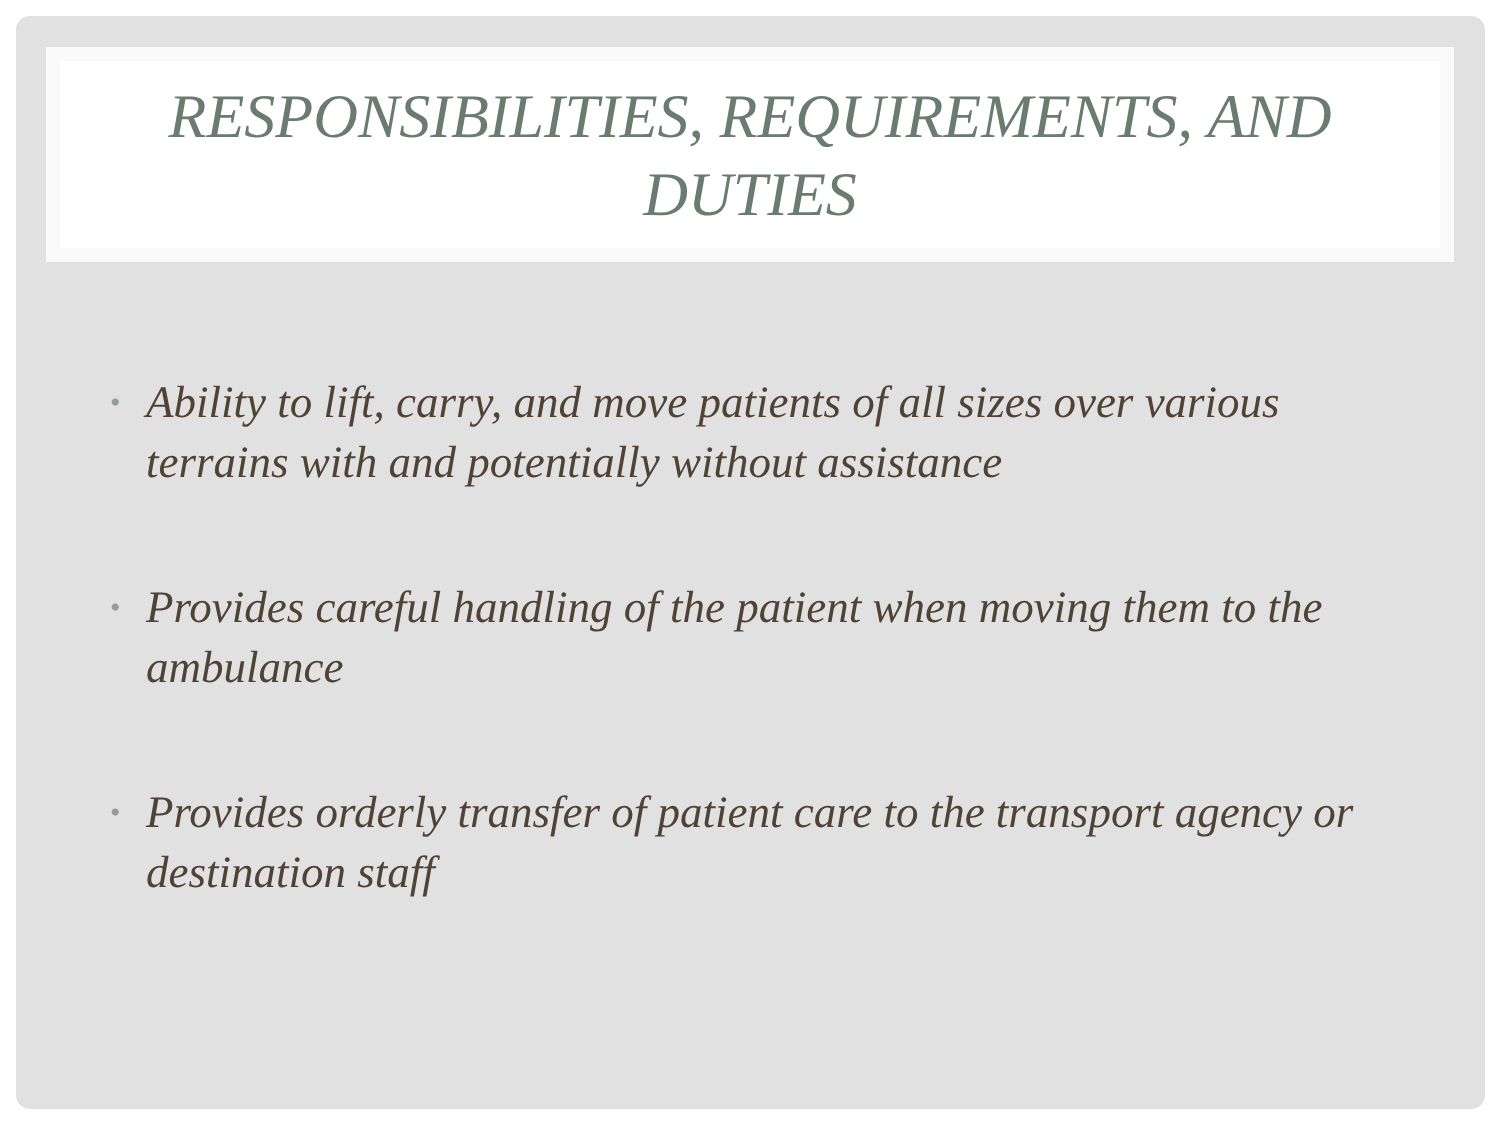RESPONSIBILITIES, REQUIREMENTS, AND DUTIES
• Ability to lift, carry, and move patients of all sizes over various terrains with and potentially without assistance
• Provides careful handling of the patient when moving them to the ambulance
• Provides orderly transfer of patient care to the transport agency or destination staff